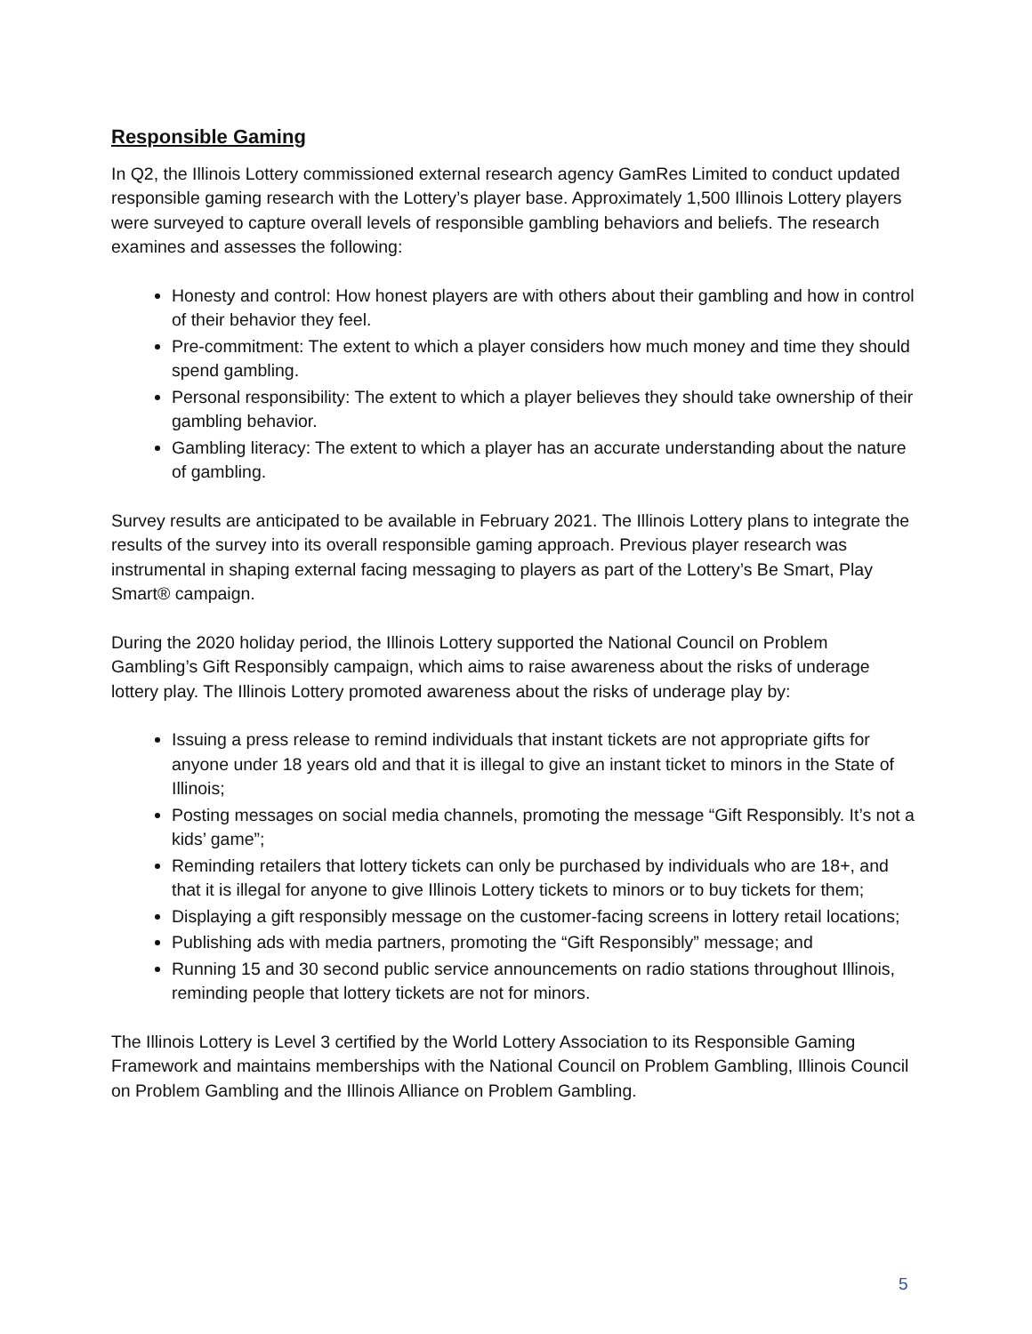Responsible Gaming
In Q2, the Illinois Lottery commissioned external research agency GamRes Limited to conduct updated responsible gaming research with the Lottery’s player base. Approximately 1,500 Illinois Lottery players were surveyed to capture overall levels of responsible gambling behaviors and beliefs. The research examines and assesses the following:
Honesty and control: How honest players are with others about their gambling and how in control of their behavior they feel.
Pre-commitment: The extent to which a player considers how much money and time they should spend gambling.
Personal responsibility: The extent to which a player believes they should take ownership of their gambling behavior.
Gambling literacy: The extent to which a player has an accurate understanding about the nature of gambling.
Survey results are anticipated to be available in February 2021. The Illinois Lottery plans to integrate the results of the survey into its overall responsible gaming approach. Previous player research was instrumental in shaping external facing messaging to players as part of the Lottery’s Be Smart, Play Smart® campaign.
During the 2020 holiday period, the Illinois Lottery supported the National Council on Problem Gambling’s Gift Responsibly campaign, which aims to raise awareness about the risks of underage lottery play. The Illinois Lottery promoted awareness about the risks of underage play by:
Issuing a press release to remind individuals that instant tickets are not appropriate gifts for anyone under 18 years old and that it is illegal to give an instant ticket to minors in the State of Illinois;
Posting messages on social media channels, promoting the message “Gift Responsibly. It’s not a kids’ game”;
Reminding retailers that lottery tickets can only be purchased by individuals who are 18+, and that it is illegal for anyone to give Illinois Lottery tickets to minors or to buy tickets for them;
Displaying a gift responsibly message on the customer-facing screens in lottery retail locations;
Publishing ads with media partners, promoting the “Gift Responsibly” message; and
Running 15 and 30 second public service announcements on radio stations throughout Illinois, reminding people that lottery tickets are not for minors.
The Illinois Lottery is Level 3 certified by the World Lottery Association to its Responsible Gaming Framework and maintains memberships with the National Council on Problem Gambling, Illinois Council on Problem Gambling and the Illinois Alliance on Problem Gambling.
5